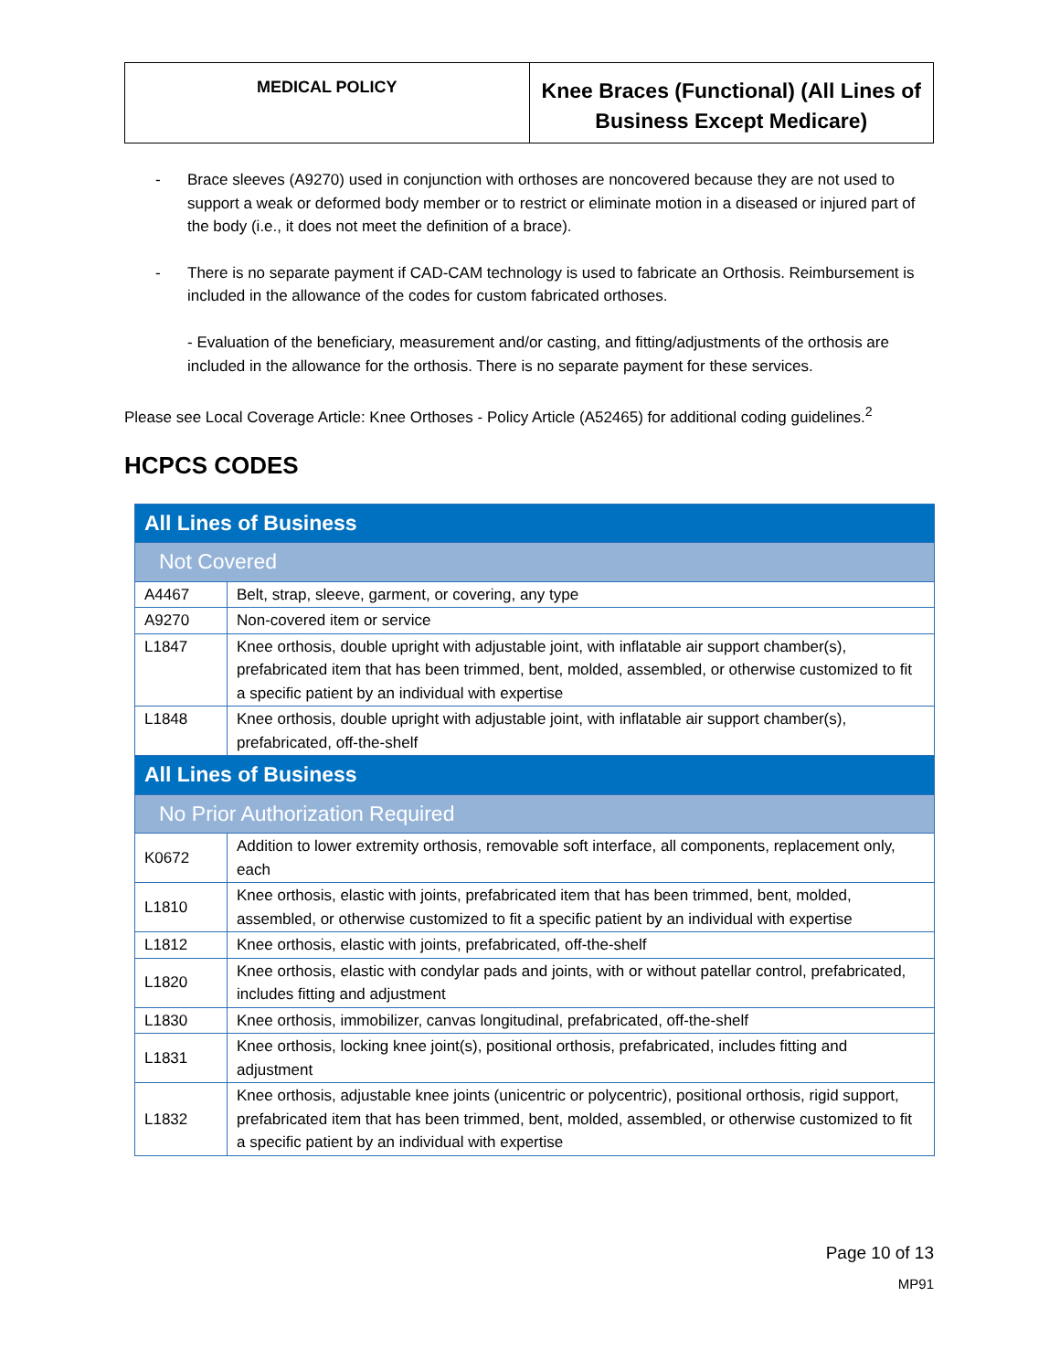MEDICAL POLICY
Knee Braces (Functional) (All Lines of Business Except Medicare)
- Brace sleeves (A9270) used in conjunction with orthoses are noncovered because they are not used to support a weak or deformed body member or to restrict or eliminate motion in a diseased or injured part of the body (i.e., it does not meet the definition of a brace).
- There is no separate payment if CAD-CAM technology is used to fabricate an Orthosis. Reimbursement is included in the allowance of the codes for custom fabricated orthoses.
- Evaluation of the beneficiary, measurement and/or casting, and fitting/adjustments of the orthosis are included in the allowance for the orthosis. There is no separate payment for these services.
Please see Local Coverage Article: Knee Orthoses - Policy Article (A52465) for additional coding guidelines.<sup>2</sup>
HCPCS CODES
| All Lines of Business | |
| Not Covered | |
| A4467 | Belt, strap, sleeve, garment, or covering, any type |
| A9270 | Non-covered item or service |
| L1847 | Knee orthosis, double upright with adjustable joint, with inflatable air support chamber(s), prefabricated item that has been trimmed, bent, molded, assembled, or otherwise customized to fit a specific patient by an individual with expertise |
| L1848 | Knee orthosis, double upright with adjustable joint, with inflatable air support chamber(s), prefabricated, off-the-shelf |
| All Lines of Business | |
| No Prior Authorization Required | |
| K0672 | Addition to lower extremity orthosis, removable soft interface, all components, replacement only, each |
| L1810 | Knee orthosis, elastic with joints, prefabricated item that has been trimmed, bent, molded, assembled, or otherwise customized to fit a specific patient by an individual with expertise |
| L1812 | Knee orthosis, elastic with joints, prefabricated, off-the-shelf |
| L1820 | Knee orthosis, elastic with condylar pads and joints, with or without patellar control, prefabricated, includes fitting and adjustment |
| L1830 | Knee orthosis, immobilizer, canvas longitudinal, prefabricated, off-the-shelf |
| L1831 | Knee orthosis, locking knee joint(s), positional orthosis, prefabricated, includes fitting and adjustment |
| L1832 | Knee orthosis, adjustable knee joints (unicentric or polycentric), positional orthosis, rigid support, prefabricated item that has been trimmed, bent, molded, assembled, or otherwise customized to fit a specific patient by an individual with expertise |
Page 10 of 13
MP91